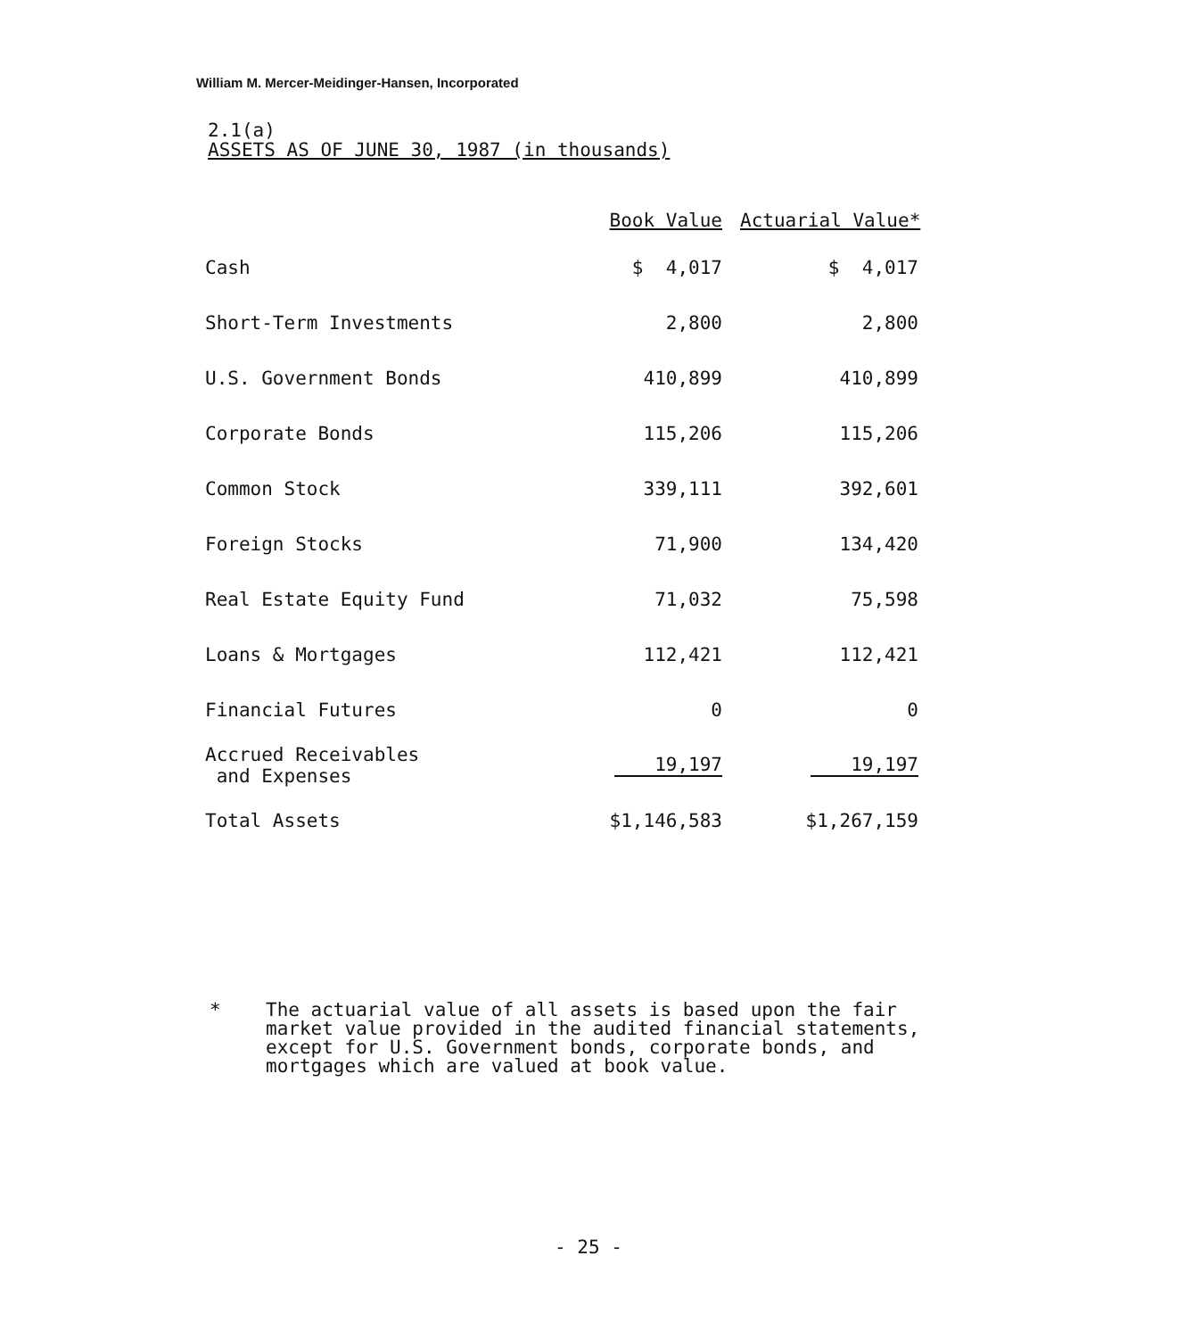William M. Mercer-Meidinger-Hansen, Incorporated
2.1(a)
ASSETS AS OF JUNE 30, 1987 (in thousands)
| | Book Value | Actuarial Value* |
| --- | --- | --- |
| Cash | $ 4,017 | $ 4,017 |
| Short-Term Investments | 2,800 | 2,800 |
| U.S. Government Bonds | 410,899 | 410,899 |
| Corporate Bonds | 115,206 | 115,206 |
| Common Stock | 339,111 | 392,601 |
| Foreign Stocks | 71,900 | 134,420 |
| Real Estate Equity Fund | 71,032 | 75,598 |
| Loans & Mortgages | 112,421 | 112,421 |
| Financial Futures | 0 | 0 |
| Accrued Receivables and Expenses | 19,197 | 19,197 |
| Total Assets | $1,146,583 | $1,267,159 |
* The actuarial value of all assets is based upon the fair market value provided in the audited financial statements, except for U.S. Government bonds, corporate bonds, and mortgages which are valued at book value.
- 25 -